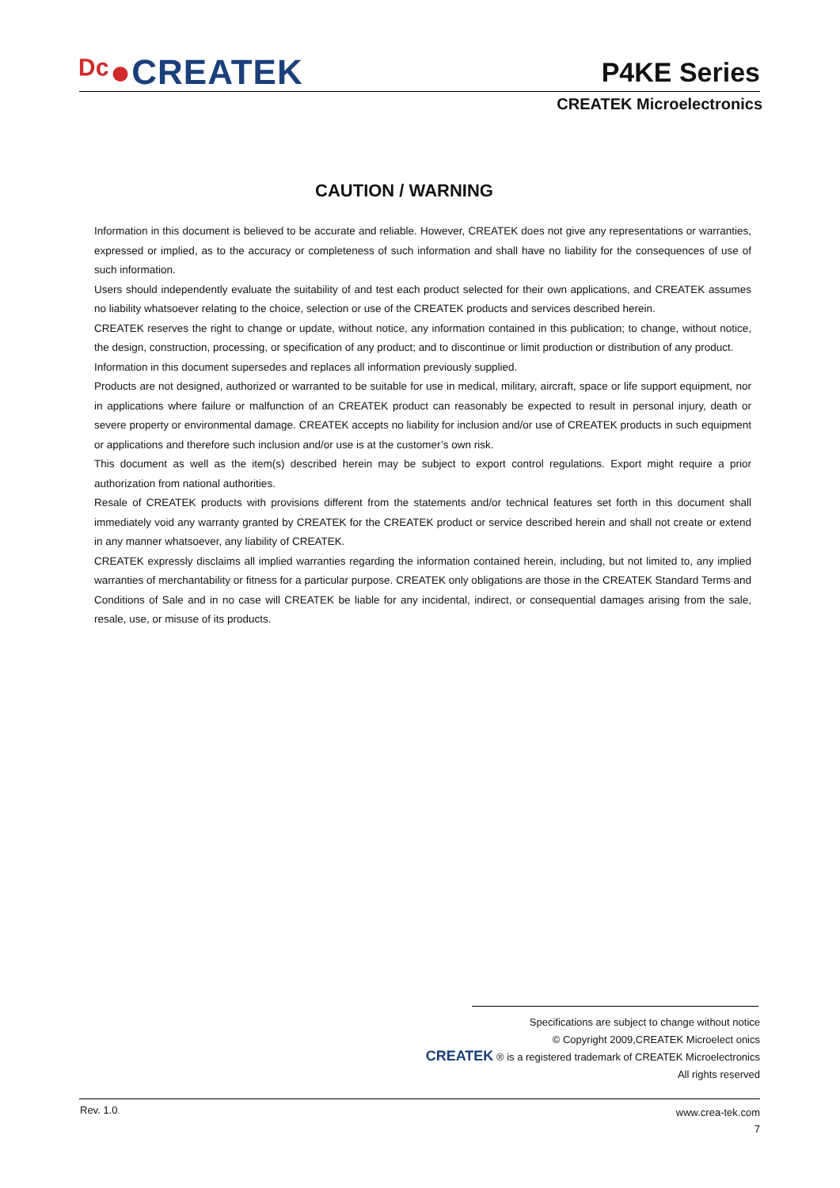ᴰᶜ●CREATEK P4KE Series
CREATEK Microelectronics
CAUTION / WARNING
Information in this document is believed to be accurate and reliable. However, CREATEK does not give any representations or warranties, expressed or implied, as to the accuracy or completeness of such information and shall have no liability for the consequences of use of such information.
Users should independently evaluate the suitability of and test each product selected for their own applications, and CREATEK assumes no liability whatsoever relating to the choice, selection or use of the CREATEK products and services described herein.
CREATEK reserves the right to change or update, without notice, any information contained in this publication; to change, without notice, the design, construction, processing, or specification of any product; and to discontinue or limit production or distribution of any product.
Information in this document supersedes and replaces all information previously supplied.
Products are not designed, authorized or warranted to be suitable for use in medical, military, aircraft, space or life support equipment, nor in applications where failure or malfunction of an CREATEK product can reasonably be expected to result in personal injury, death or severe property or environmental damage. CREATEK accepts no liability for inclusion and/or use of CREATEK products in such equipment or applications and therefore such inclusion and/or use is at the customer’s own risk.
This document as well as the item(s) described herein may be subject to export control regulations. Export might require a prior authorization from national authorities.
Resale of CREATEK products with provisions different from the statements and/or technical features set forth in this document shall immediately void any warranty granted by CREATEK for the CREATEK product or service described herein and shall not create or extend in any manner whatsoever, any liability of CREATEK.
CREATEK expressly disclaims all implied warranties regarding the information contained herein, including, but not limited to, any implied warranties of merchantability or fitness for a particular purpose. CREATEK only obligations are those in the CREATEK Standard Terms and Conditions of Sale and in no case will CREATEK be liable for any incidental, indirect, or consequential damages arising from the sale, resale, use, or misuse of its products.
Specifications are subject to change without notice
© Copyright 2009,CREATEK Microelect onics
CREATEK ® is a registered trademark of CREATEK Microelectronics
All rights reserved
Rev. 1.0
www.crea-tek.com
7